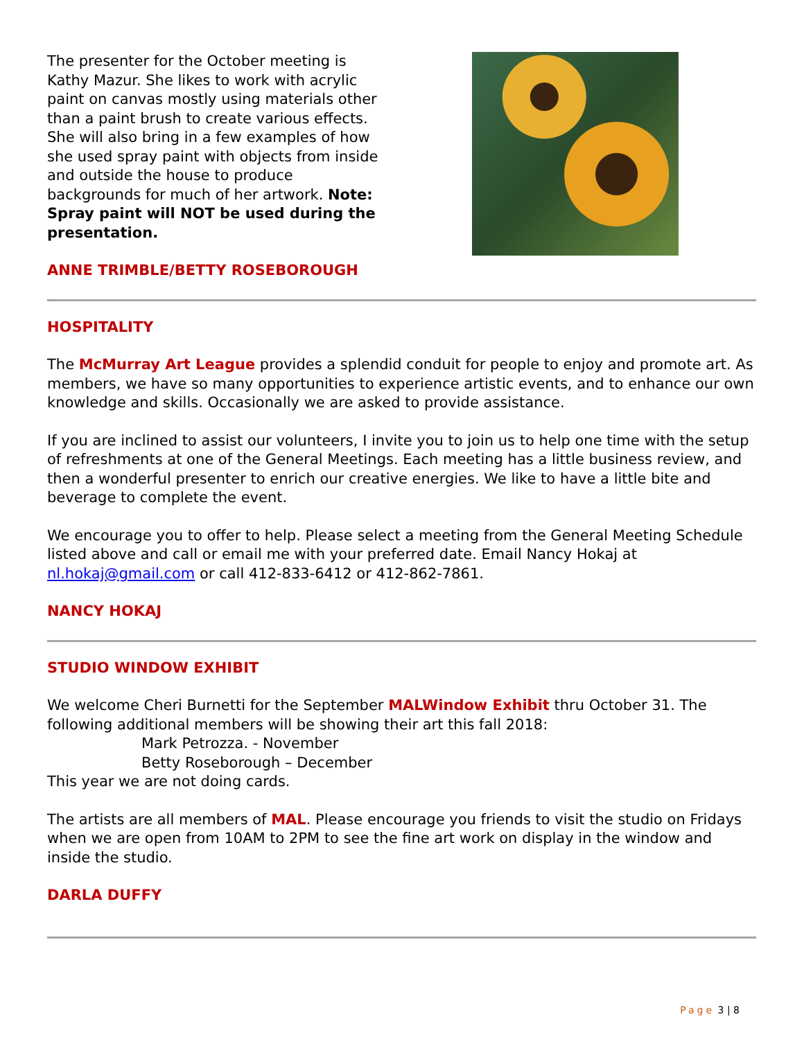The presenter for the October meeting is Kathy Mazur. She likes to work with acrylic paint on canvas mostly using materials other than a paint brush to create various effects. She will also bring in a few examples of how she used spray paint with objects from inside and outside the house to produce backgrounds for much of her artwork. Note: Spray paint will NOT be used during the presentation.
ANNE TRIMBLE/BETTY ROSEBOROUGH
HOSPITALITY
The McMurray Art League provides a splendid conduit for people to enjoy and promote art. As members, we have so many opportunities to experience artistic events, and to enhance our own knowledge and skills. Occasionally we are asked to provide assistance.
If you are inclined to assist our volunteers, I invite you to join us to help one time with the setup of refreshments at one of the General Meetings. Each meeting has a little business review, and then a wonderful presenter to enrich our creative energies. We like to have a little bite and beverage to complete the event.
We encourage you to offer to help. Please select a meeting from the General Meeting Schedule listed above and call or email me with your preferred date. Email Nancy Hokaj at nl.hokaj@gmail.com or call 412-833-6412 or 412-862-7861.
NANCY HOKAJ
STUDIO WINDOW EXHIBIT
We welcome Cheri Burnetti for the September MALWindow Exhibit thru October 31. The following additional members will be showing their art this fall 2018:
Mark Petrozza. - November
Betty Roseborough – December
This year we are not doing cards.
The artists are all members of MAL. Please encourage you friends to visit the studio on Fridays when we are open from 10AM to 2PM to see the fine art work on display in the window and inside the studio.
DARLA DUFFY
Page 3 | 8